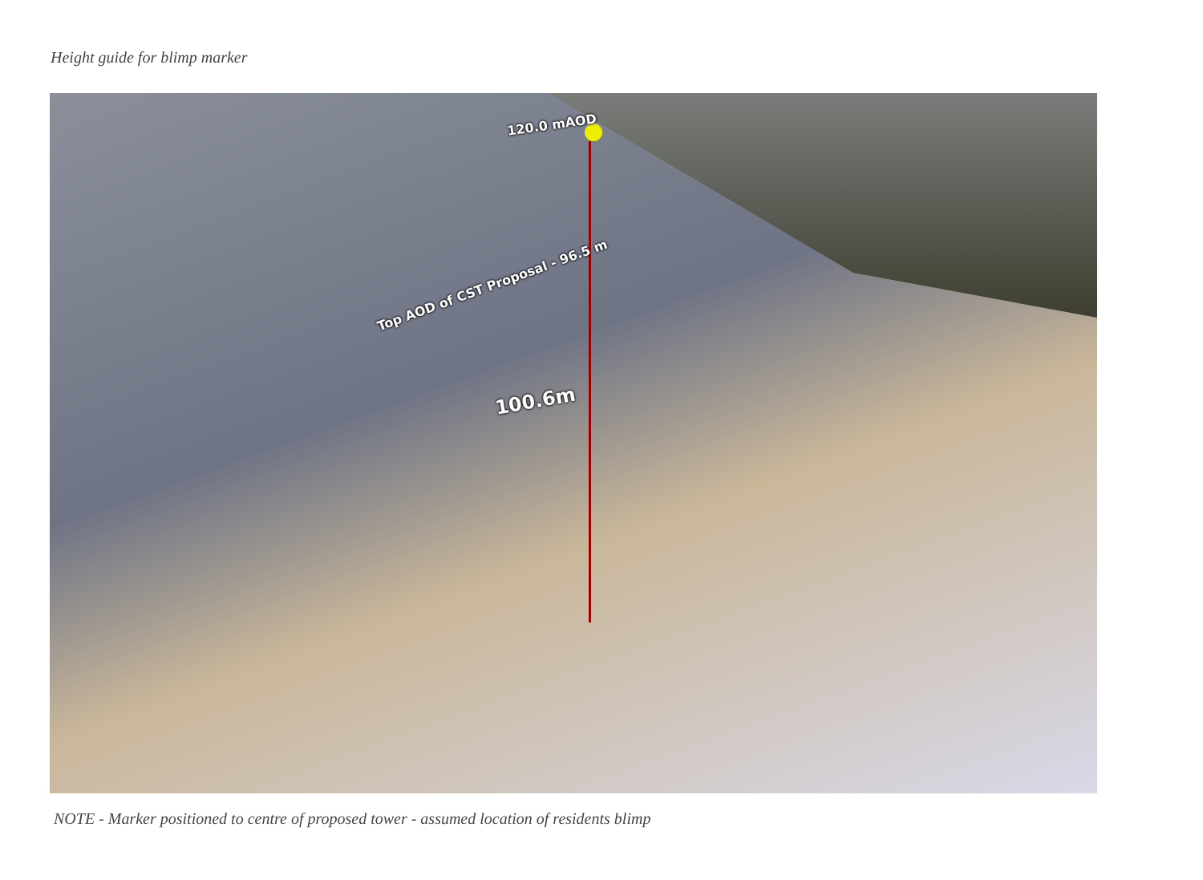Height guide for blimp marker
120.0 mAOD
Top AOD of CST Proposal - 96.5 m
100.6m
NOTE - Marker positioned to centre of proposed tower - assumed location of residents blimp